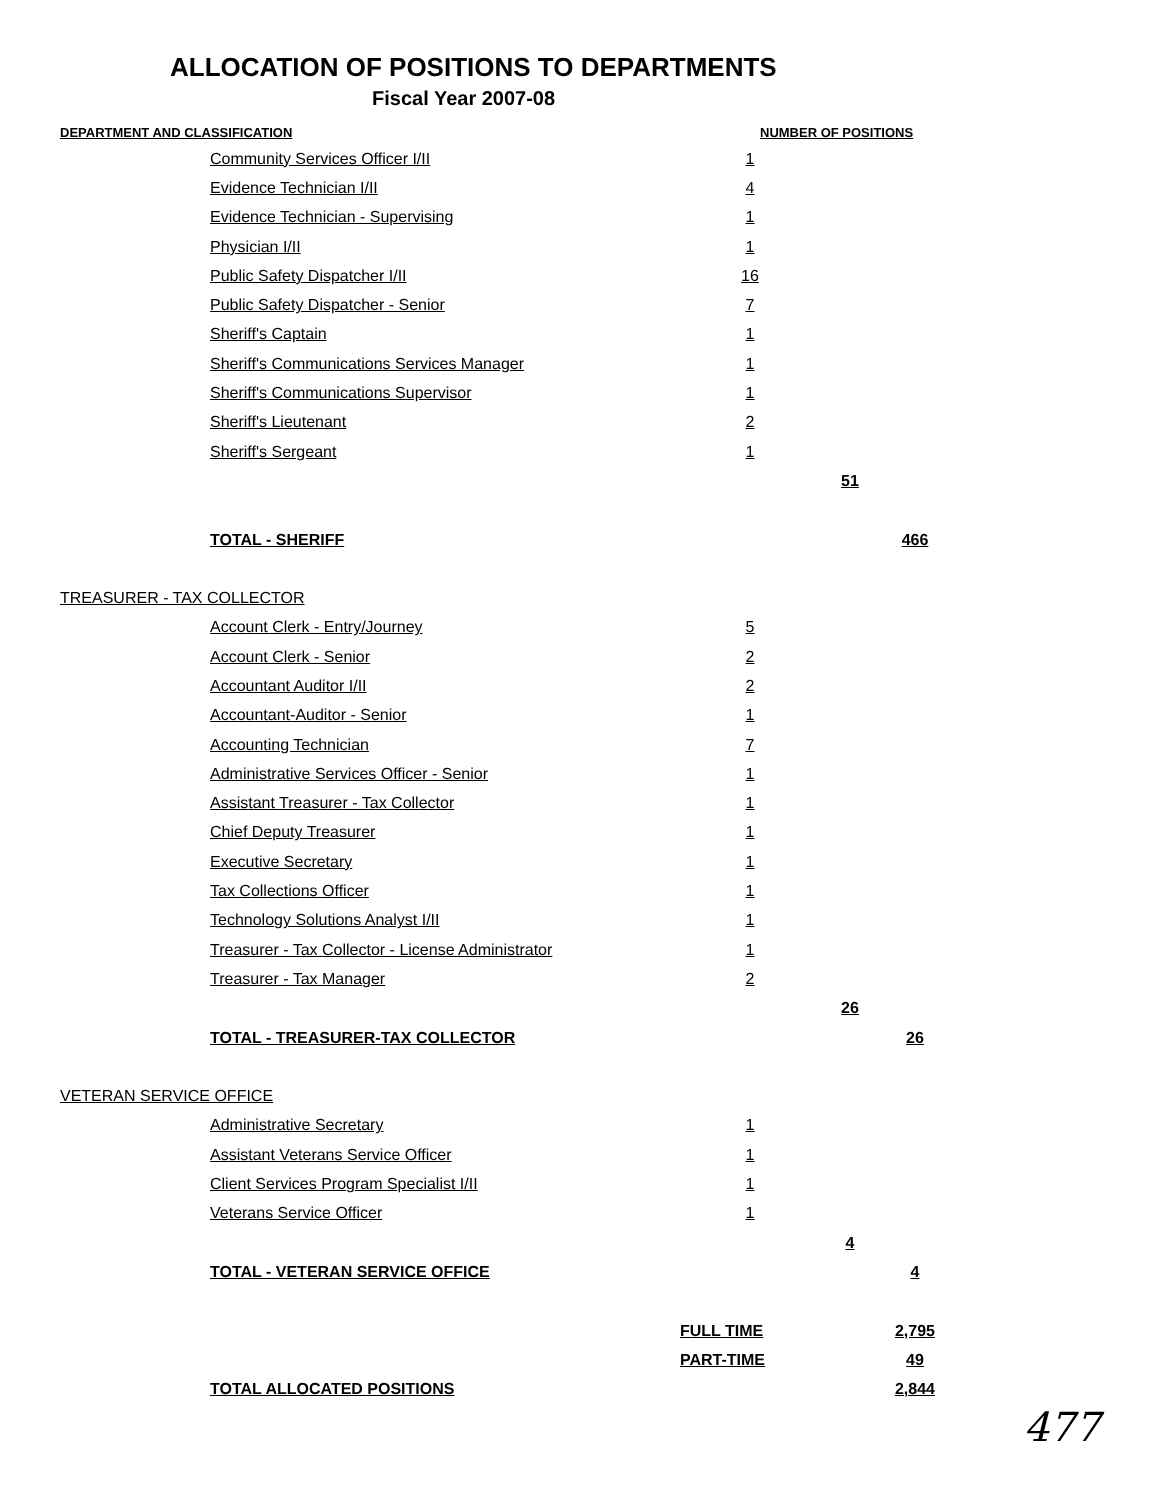ALLOCATION OF POSITIONS TO DEPARTMENTS
Fiscal Year 2007-08
| DEPARTMENT AND CLASSIFICATION | | NUMBER OF POSITIONS | | |
| --- | --- | --- | --- | --- |
| | Community Services Officer I/II | 1 | | |
| | Evidence Technician I/II | 4 | | |
| | Evidence Technician - Supervising | 1 | | |
| | Physician I/II | 1 | | |
| | Public Safety Dispatcher I/II | 16 | | |
| | Public Safety Dispatcher - Senior | 7 | | |
| | Sheriff's Captain | 1 | | |
| | Sheriff's Communications Services Manager | 1 | | |
| | Sheriff's Communications Supervisor | 1 | | |
| | Sheriff's Lieutenant | 2 | | |
| | Sheriff's Sergeant | 1 | | |
| | | | 51 | |
| | TOTAL - SHERIFF | | | 466 |
| TREASURER - TAX COLLECTOR | | | | |
| | Account Clerk - Entry/Journey | 5 | | |
| | Account Clerk - Senior | 2 | | |
| | Accountant Auditor I/II | 2 | | |
| | Accountant-Auditor - Senior | 1 | | |
| | Accounting Technician | 7 | | |
| | Administrative Services Officer - Senior | 1 | | |
| | Assistant Treasurer - Tax Collector | 1 | | |
| | Chief Deputy Treasurer | 1 | | |
| | Executive Secretary | 1 | | |
| | Tax Collections Officer | 1 | | |
| | Technology Solutions Analyst I/II | 1 | | |
| | Treasurer - Tax Collector - License Administrator | 1 | | |
| | Treasurer - Tax Manager | 2 | | |
| | | | 26 | |
| | TOTAL - TREASURER-TAX COLLECTOR | | | 26 |
| VETERAN SERVICE OFFICE | | | | |
| | Administrative Secretary | 1 | | |
| | Assistant Veterans Service Officer | 1 | | |
| | Client Services Program Specialist I/II | 1 | | |
| | Veterans Service Officer | 1 | | |
| | | | 4 | |
| | TOTAL - VETERAN SERVICE OFFICE | | | 4 |
| | | FULL TIME | | 2,795 |
| | | PART-TIME | | 49 |
| | TOTAL ALLOCATED POSITIONS | | | 2,844 |
477